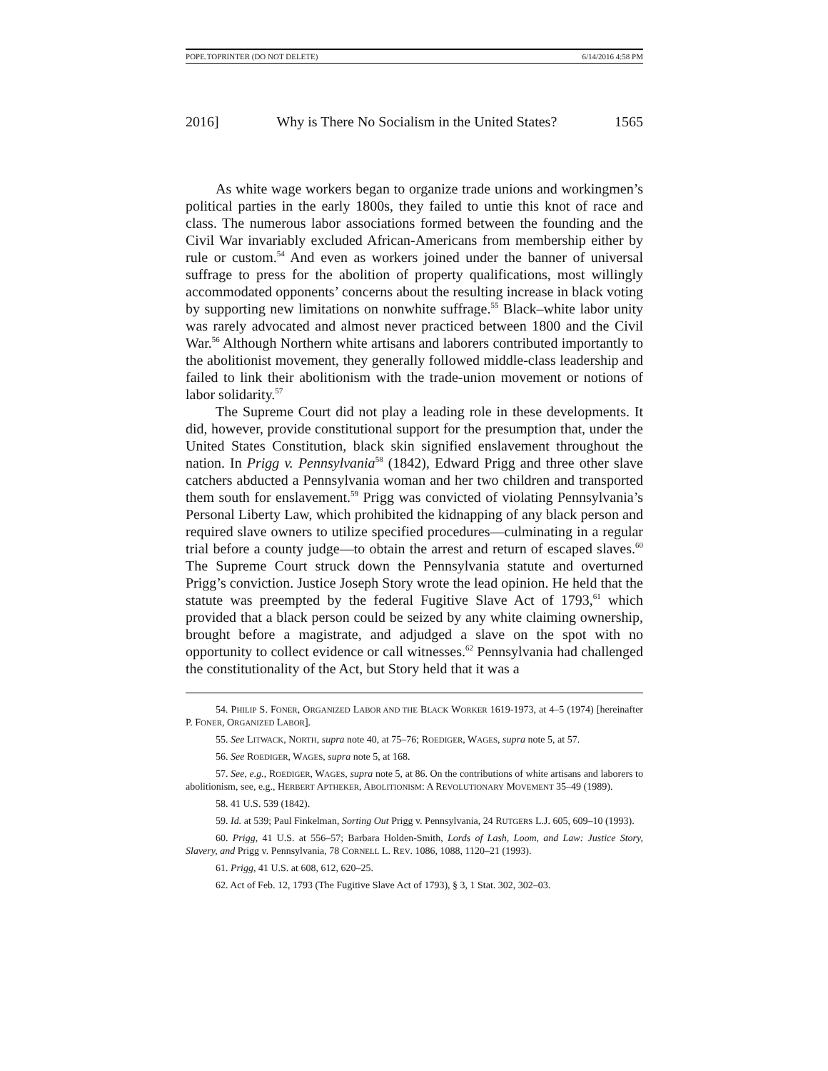POPE.TOPRINTER (DO NOT DELETE) 6/14/2016 4:58 PM
2016] Why is There No Socialism in the United States? 1565
As white wage workers began to organize trade unions and workingmen’s political parties in the early 1800s, they failed to untie this knot of race and class. The numerous labor associations formed between the founding and the Civil War invariably excluded African-Americans from membership either by rule or custom.<sup>54</sup> And even as workers joined under the banner of universal suffrage to press for the abolition of property qualifications, most willingly accommodated opponents’ concerns about the resulting increase in black voting by supporting new limitations on nonwhite suffrage.<sup>55</sup> Black–white labor unity was rarely advocated and almost never practiced between 1800 and the Civil War.<sup>56</sup> Although Northern white artisans and laborers contributed importantly to the abolitionist movement, they generally followed middle-class leadership and failed to link their abolitionism with the trade-union movement or notions of labor solidarity.<sup>57</sup>
The Supreme Court did not play a leading role in these developments. It did, however, provide constitutional support for the presumption that, under the United States Constitution, black skin signified enslavement throughout the nation. In Prigg v. Pennsylvania<sup>58</sup> (1842), Edward Prigg and three other slave catchers abducted a Pennsylvania woman and her two children and transported them south for enslavement.<sup>59</sup> Prigg was convicted of violating Pennsylvania’s Personal Liberty Law, which prohibited the kidnapping of any black person and required slave owners to utilize specified procedures—culminating in a regular trial before a county judge—to obtain the arrest and return of escaped slaves.<sup>60</sup> The Supreme Court struck down the Pennsylvania statute and overturned Prigg’s conviction. Justice Joseph Story wrote the lead opinion. He held that the statute was preempted by the federal Fugitive Slave Act of 1793,<sup>61</sup> which provided that a black person could be seized by any white claiming ownership, brought before a magistrate, and adjudged a slave on the spot with no opportunity to collect evidence or call witnesses.<sup>62</sup> Pennsylvania had challenged the constitutionality of the Act, but Story held that it was a
54. PHILIP S. FONER, ORGANIZED LABOR AND THE BLACK WORKER 1619-1973, at 4–5 (1974) [hereinafter P. FONER, ORGANIZED LABOR].
55. See LITWACK, NORTH, supra note 40, at 75–76; ROEDIGER, WAGES, supra note 5, at 57.
56. See ROEDIGER, WAGES, supra note 5, at 168.
57. See, e.g., ROEDIGER, WAGES, supra note 5, at 86. On the contributions of white artisans and laborers to abolitionism, see, e.g., HERBERT APTHEKER, ABOLITIONISM: A REVOLUTIONARY MOVEMENT 35–49 (1989).
58. 41 U.S. 539 (1842).
59. Id. at 539; Paul Finkelman, Sorting Out Prigg v. Pennsylvania, 24 RUTGERS L.J. 605, 609–10 (1993).
60. Prigg, 41 U.S. at 556–57; Barbara Holden-Smith, Lords of Lash, Loom, and Law: Justice Story, Slavery, and Prigg v. Pennsylvania, 78 CORNELL L. REV. 1086, 1088, 1120–21 (1993).
61. Prigg, 41 U.S. at 608, 612, 620–25.
62. Act of Feb. 12, 1793 (The Fugitive Slave Act of 1793), § 3, 1 Stat. 302, 302–03.